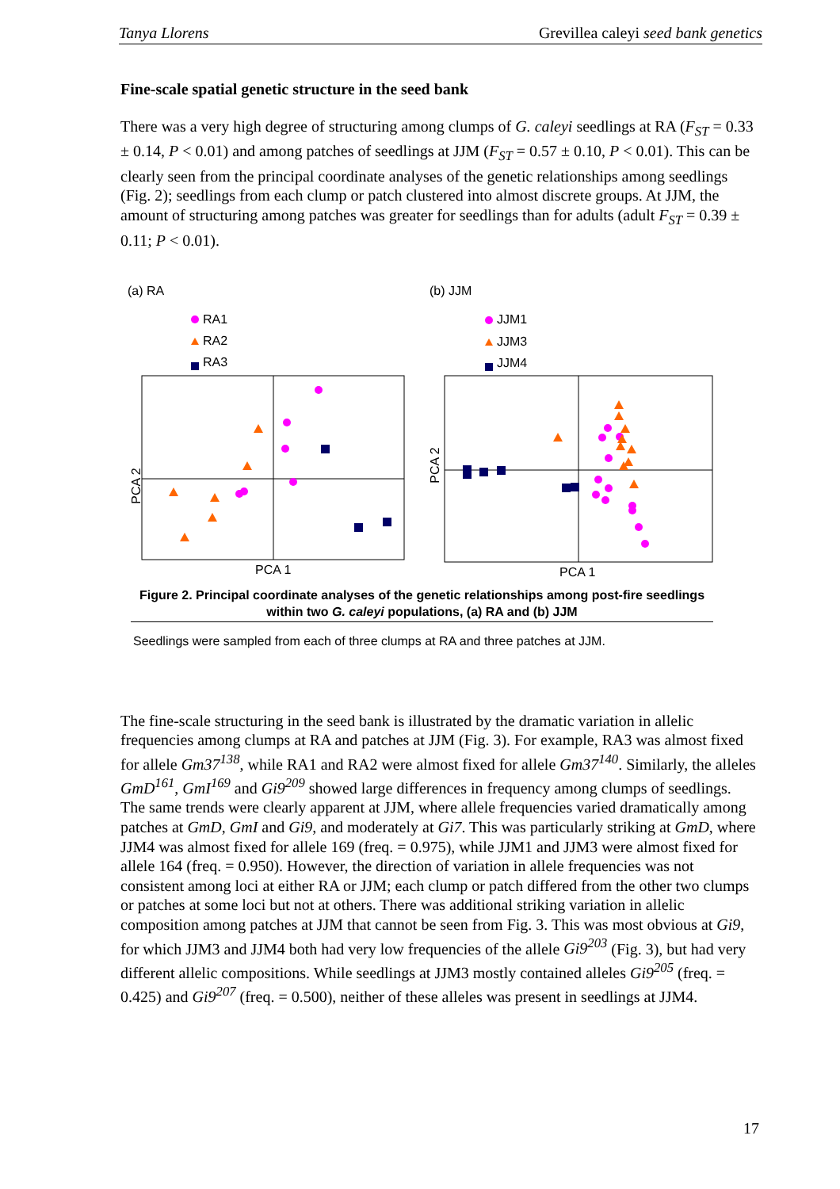Tanya Llorens Grevillea caleyi seed bank genetics
Fine-scale spatial genetic structure in the seed bank
There was a very high degree of structuring among clumps of G. caleyi seedlings at RA (F<sub>ST</sub> = 0.33 ± 0.14, P < 0.01) and among patches of seedlings at JJM (F<sub>ST</sub> = 0.57 ± 0.10, P < 0.01). This can be clearly seen from the principal coordinate analyses of the genetic relationships among seedlings (Fig. 2); seedlings from each clump or patch clustered into almost discrete groups. At JJM, the amount of structuring among patches was greater for seedlings than for adults (adult F<sub>ST</sub> = 0.39 ± 0.11; P < 0.01).
(a) RA
RA1
RA2
RA3
PCA 2
PCA 1
(b) JJM
JJM1
JJM3
JJM4
PCA 2
PCA 1
Figure 2. Principal coordinate analyses of the genetic relationships among post-fire seedlings within two G. caleyi populations, (a) RA and (b) JJM
Seedlings were sampled from each of three clumps at RA and three patches at JJM.
The fine-scale structuring in the seed bank is illustrated by the dramatic variation in allelic frequencies among clumps at RA and patches at JJM (Fig. 3). For example, RA3 was almost fixed for allele Gm37<sup>138</sup>, while RA1 and RA2 were almost fixed for allele Gm37<sup>140</sup>. Similarly, the alleles GmD<sup>161</sup>, GmI<sup>169</sup> and Gi9<sup>209</sup> showed large differences in frequency among clumps of seedlings. The same trends were clearly apparent at JJM, where allele frequencies varied dramatically among patches at GmD, GmI and Gi9, and moderately at Gi7. This was particularly striking at GmD, where JJM4 was almost fixed for allele 169 (freq. = 0.975), while JJM1 and JJM3 were almost fixed for allele 164 (freq. = 0.950). However, the direction of variation in allele frequencies was not consistent among loci at either RA or JJM; each clump or patch differed from the other two clumps or patches at some loci but not at others. There was additional striking variation in allelic composition among patches at JJM that cannot be seen from Fig. 3. This was most obvious at Gi9, for which JJM3 and JJM4 both had very low frequencies of the allele Gi9<sup>203</sup> (Fig. 3), but had very different allelic compositions. While seedlings at JJM3 mostly contained alleles Gi9<sup>205</sup> (freq. = 0.425) and Gi9<sup>207</sup> (freq. = 0.500), neither of these alleles was present in seedlings at JJM4.
17